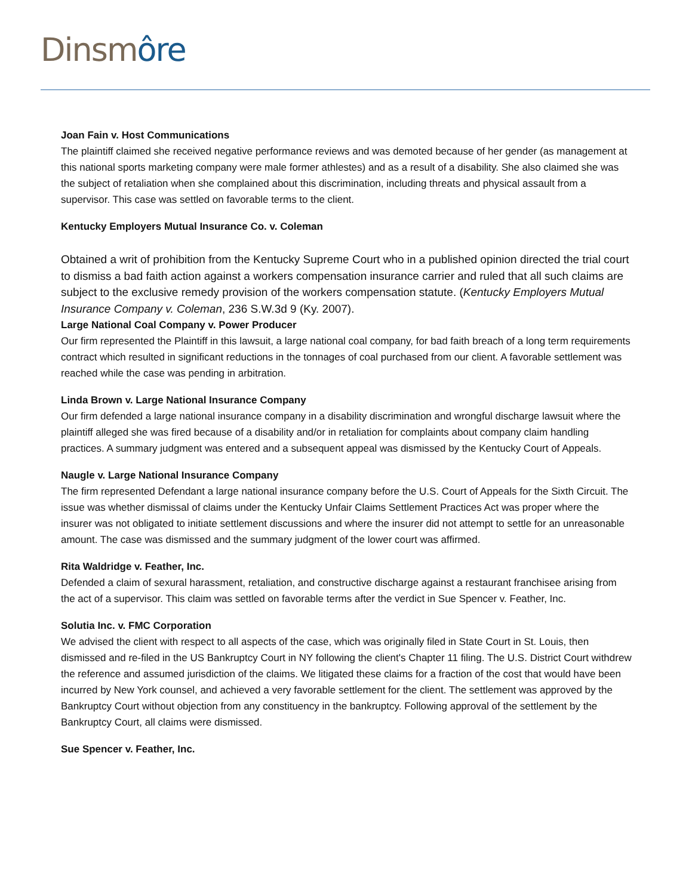Dinsmôre
Joan Fain v. Host Communications
The plaintiff claimed she received negative performance reviews and was demoted because of her gender (as management at this national sports marketing company were male former athlestes) and as a result of a disability. She also claimed she was the subject of retaliation when she complained about this discrimination, including threats and physical assault from a supervisor. This case was settled on favorable terms to the client.
Kentucky Employers Mutual Insurance Co. v. Coleman
Obtained a writ of prohibition from the Kentucky Supreme Court who in a published opinion directed the trial court to dismiss a bad faith action against a workers compensation insurance carrier and ruled that all such claims are subject to the exclusive remedy provision of the workers compensation statute. (Kentucky Employers Mutual Insurance Company v. Coleman, 236 S.W.3d 9 (Ky. 2007).
Large National Coal Company v. Power Producer
Our firm represented the Plaintiff in this lawsuit, a large national coal company, for bad faith breach of a long term requirements contract which resulted in significant reductions in the tonnages of coal purchased from our client. A favorable settlement was reached while the case was pending in arbitration.
Linda Brown v. Large National Insurance Company
Our firm defended a large national insurance company in a disability discrimination and wrongful discharge lawsuit where the plaintiff alleged she was fired because of a disability and/or in retaliation for complaints about company claim handling practices. A summary judgment was entered and a subsequent appeal was dismissed by the Kentucky Court of Appeals.
Naugle v. Large National Insurance Company
The firm represented Defendant a large national insurance company before the U.S. Court of Appeals for the Sixth Circuit. The issue was whether dismissal of claims under the Kentucky Unfair Claims Settlement Practices Act was proper where the insurer was not obligated to initiate settlement discussions and where the insurer did not attempt to settle for an unreasonable amount. The case was dismissed and the summary judgment of the lower court was affirmed.
Rita Waldridge v. Feather, Inc.
Defended a claim of sexural harassment, retaliation, and constructive discharge against a restaurant franchisee arising from the act of a supervisor. This claim was settled on favorable terms after the verdict in Sue Spencer v. Feather, Inc.
Solutia Inc. v. FMC Corporation
We advised the client with respect to all aspects of the case, which was originally filed in State Court in St. Louis, then dismissed and re-filed in the US Bankruptcy Court in NY following the client's Chapter 11 filing. The U.S. District Court withdrew the reference and assumed jurisdiction of the claims. We litigated these claims for a fraction of the cost that would have been incurred by New York counsel, and achieved a very favorable settlement for the client. The settlement was approved by the Bankruptcy Court without objection from any constituency in the bankruptcy. Following approval of the settlement by the Bankruptcy Court, all claims were dismissed.
Sue Spencer v. Feather, Inc.